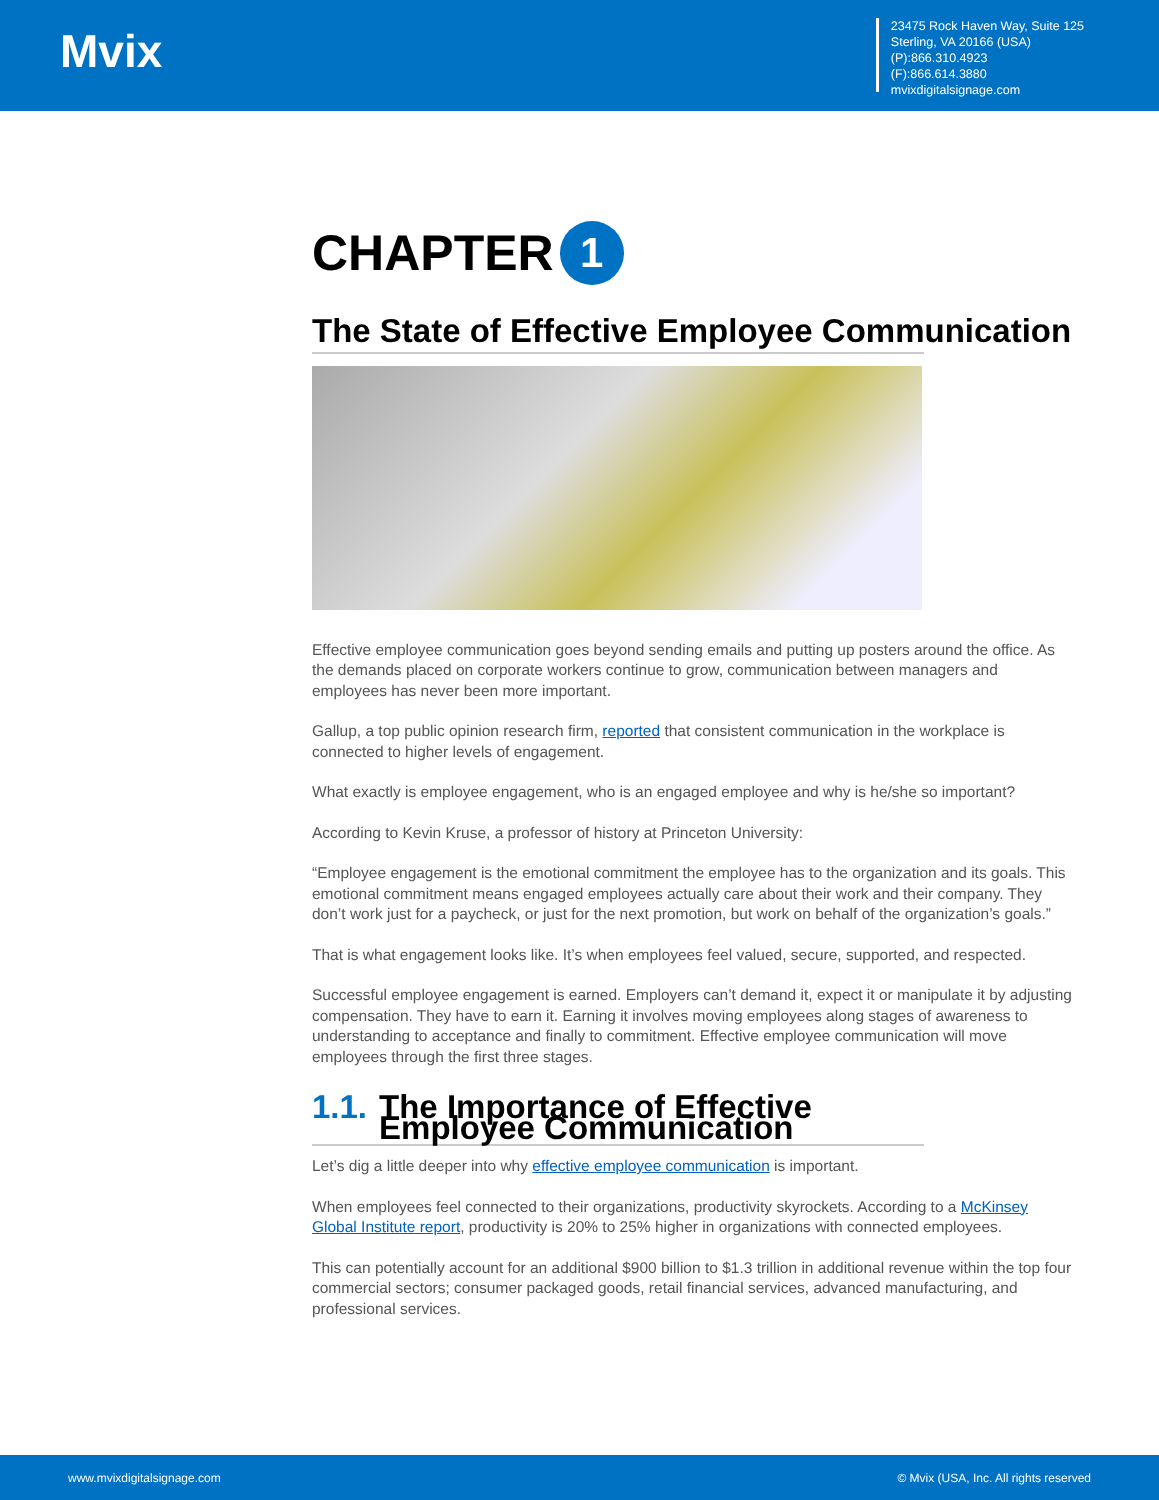Mvix
23475 Rock Haven Way, Suite 125
Sterling, VA 20166 (USA)
(P):866.310.4923
(F):866.614.3880
mvixdigitalsignage.com
CHAPTER 1
The State of Effective Employee Communication
Effective employee communication goes beyond sending emails and putting up posters around the office. As the demands placed on corporate workers continue to grow, communication between managers and employees has never been more important.
Gallup, a top public opinion research firm, reported that consistent communication in the workplace is connected to higher levels of engagement.
What exactly is employee engagement, who is an engaged employee and why is he/she so important?
According to Kevin Kruse, a professor of history at Princeton University:
“Employee engagement is the emotional commitment the employee has to the organization and its goals. This emotional commitment means engaged employees actually care about their work and their company. They don’t work just for a paycheck, or just for the next promotion, but work on behalf of the organization’s goals.”
That is what engagement looks like. It’s when employees feel valued, secure, supported, and respected.
Successful employee engagement is earned. Employers can’t demand it, expect it or manipulate it by adjusting compensation. They have to earn it. Earning it involves moving employees along stages of awareness to understanding to acceptance and finally to commitment. Effective employee communication will move employees through the first three stages.
1.1. The Importance of Effective Employee Communication
Let’s dig a little deeper into why effective employee communication is important.
When employees feel connected to their organizations, productivity skyrockets. According to a McKinsey Global Institute report, productivity is 20% to 25% higher in organizations with connected employees.
This can potentially account for an additional $900 billion to $1.3 trillion in additional revenue within the top four commercial sectors; consumer packaged goods, retail financial services, advanced manufacturing, and professional services.
www.mvixdigitalsignage.com © Mvix (USA, Inc. All rights reserved